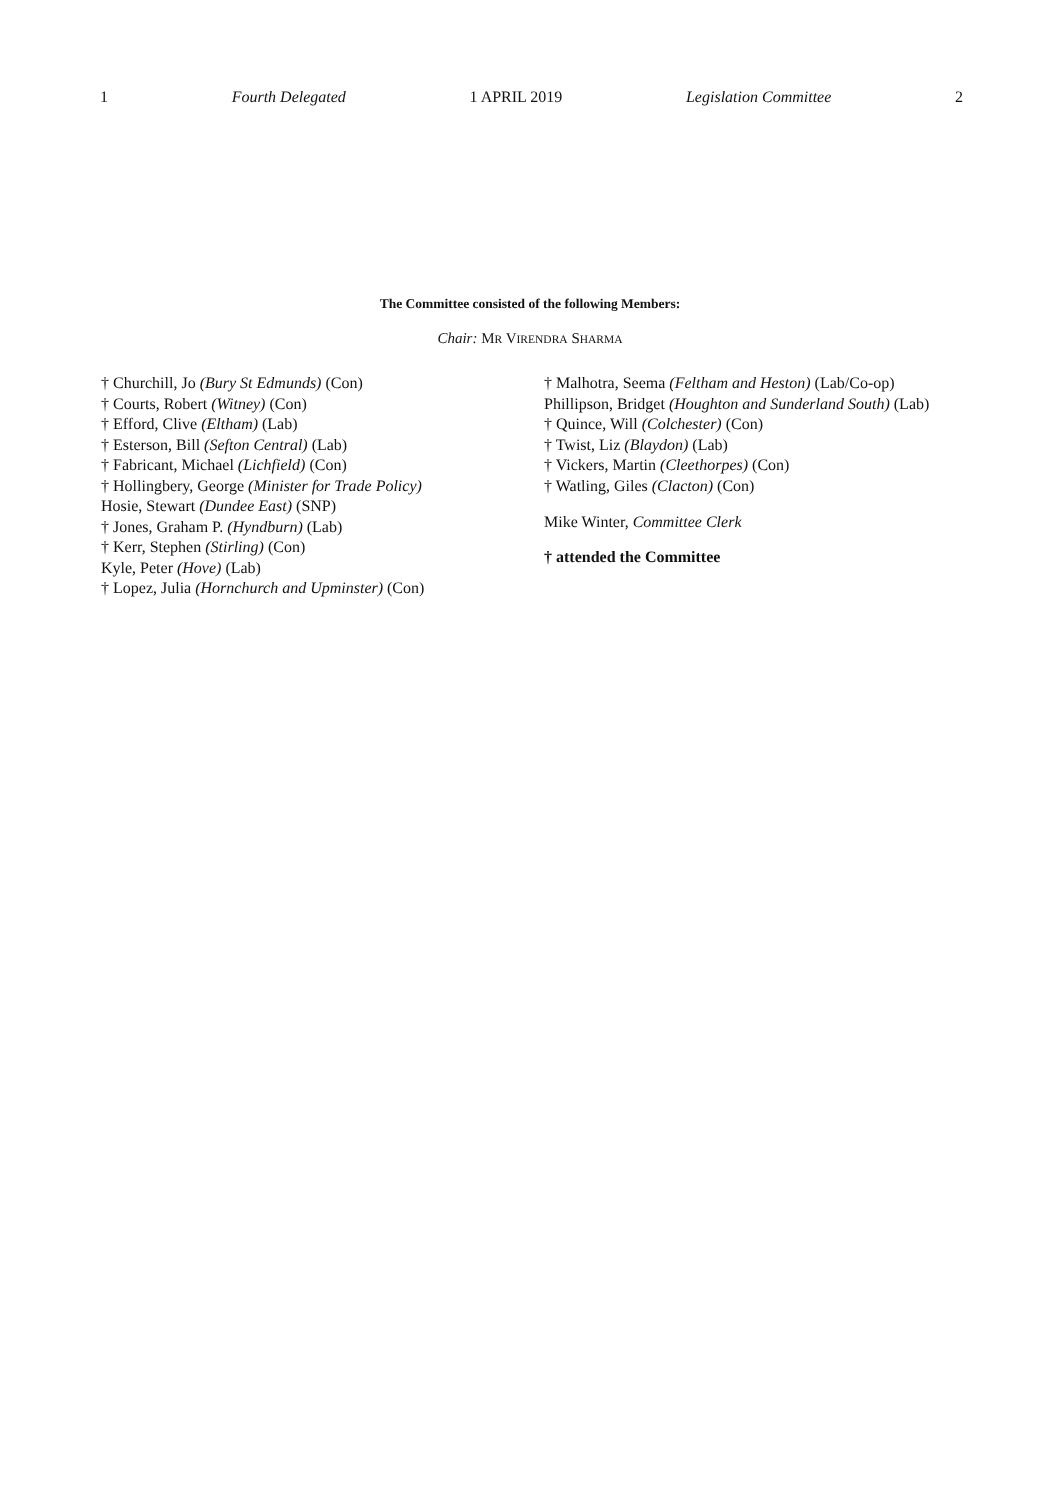1 Fourth Delegated 1 APRIL 2019 Legislation Committee 2
The Committee consisted of the following Members:
Chair: MR VIRENDRA SHARMA
† Churchill, Jo (Bury St Edmunds) (Con)
† Courts, Robert (Witney) (Con)
† Efford, Clive (Eltham) (Lab)
† Esterson, Bill (Sefton Central) (Lab)
† Fabricant, Michael (Lichfield) (Con)
† Hollingbery, George (Minister for Trade Policy)
Hosie, Stewart (Dundee East) (SNP)
† Jones, Graham P. (Hyndburn) (Lab)
† Kerr, Stephen (Stirling) (Con)
Kyle, Peter (Hove) (Lab)
† Lopez, Julia (Hornchurch and Upminster) (Con)
† Malhotra, Seema (Feltham and Heston) (Lab/Co-op)
Phillipson, Bridget (Houghton and Sunderland South) (Lab)
† Quince, Will (Colchester) (Con)
† Twist, Liz (Blaydon) (Lab)
† Vickers, Martin (Cleethorpes) (Con)
† Watling, Giles (Clacton) (Con)
Mike Winter, Committee Clerk
† attended the Committee